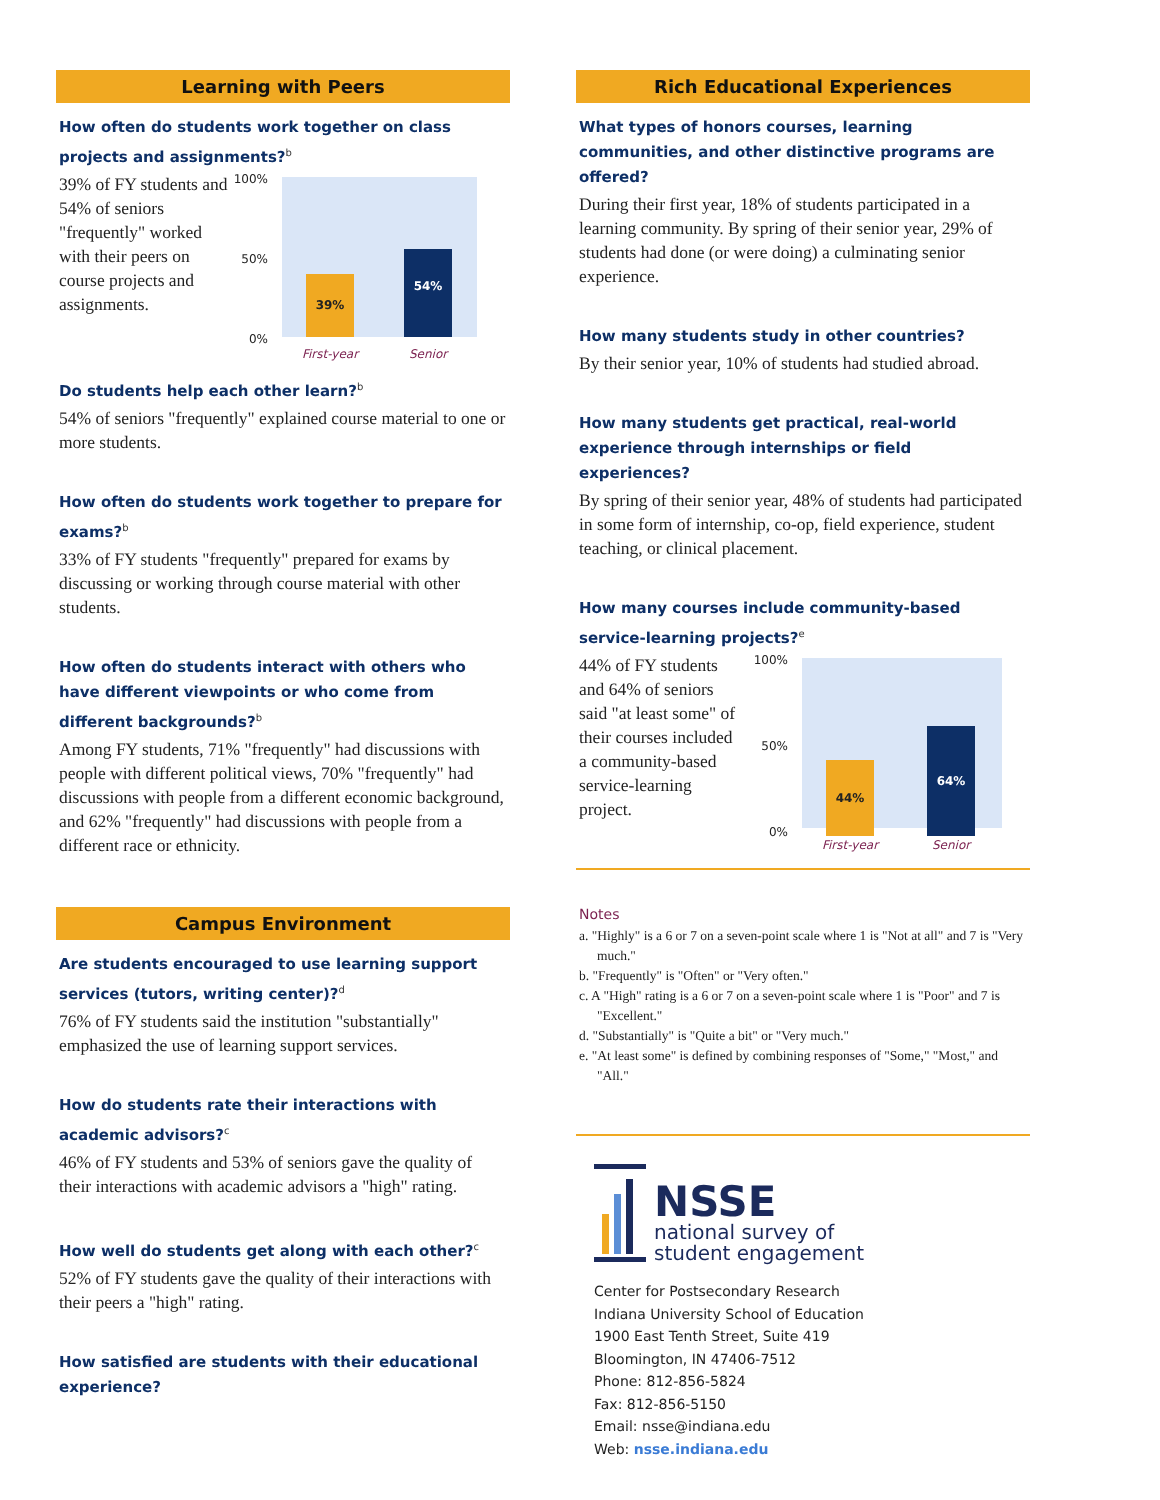Learning with Peers
How often do students work together on class projects and assignments?<sup>b</sup>
39% of FY students and 54% of seniors "frequently" worked with their peers on course projects and assignments.
100%
50%
0%
39% 54%
First-year Senior
Do students help each other learn?<sup>b</sup>
54% of seniors "frequently" explained course material to one or more students.
How often do students work together to prepare for exams?<sup>b</sup>
33% of FY students "frequently" prepared for exams by discussing or working through course material with other students.
How often do students interact with others who have different viewpoints or who come from different backgrounds?<sup>b</sup>
Among FY students, 71% "frequently" had discussions with people with different political views, 70% "frequently" had discussions with people from a different economic background, and 62% "frequently" had discussions with people from a different race or ethnicity.
Campus Environment
Are students encouraged to use learning support services (tutors, writing center)?<sup>d</sup>
76% of FY students said the institution "substantially" emphasized the use of learning support services.
How do students rate their interactions with academic advisors?<sup>c</sup>
46% of FY students and 53% of seniors gave the quality of their interactions with academic advisors a "high" rating.
How well do students get along with each other?<sup>c</sup>
52% of FY students gave the quality of their interactions with their peers a "high" rating.
How satisfied are students with their educational experience?
Rich Educational Experiences
What types of honors courses, learning communities, and other distinctive programs are offered?
During their first year, 18% of students participated in a learning community. By spring of their senior year, 29% of students had done (or were doing) a culminating senior experience.
How many students study in other countries?
By their senior year, 10% of students had studied abroad.
How many students get practical, real-world experience through internships or field experiences?
By spring of their senior year, 48% of students had participated in some form of internship, co-op, field experience, student teaching, or clinical placement.
How many courses include community-based service-learning projects?<sup>e</sup>
44% of FY students and 64% of seniors said "at least some" of their courses included a community-based service-learning project.
100%
50%
0% 44% 64%
First-year Senior
Notes
a. "Highly" is a 6 or 7 on a seven-point scale where 1 is "Not at all" and 7 is "Very much."
b. "Frequently" is "Often" or "Very often."
c. A "High" rating is a 6 or 7 on a seven-point scale where 1 is "Poor" and 7 is "Excellent."
d. "Substantially" is "Quite a bit" or "Very much."
e. "At least some" is defined by combining responses of "Some," "Most," and "All."
NSSE
national survey of
student engagement
Center for Postsecondary Research
Indiana University School of Education
1900 East Tenth Street, Suite 419
Bloomington, IN 47406-7512
Phone: 812-856-5824
Fax: 812-856-5150
Email: nsse@indiana.edu
Web: nsse.indiana.edu